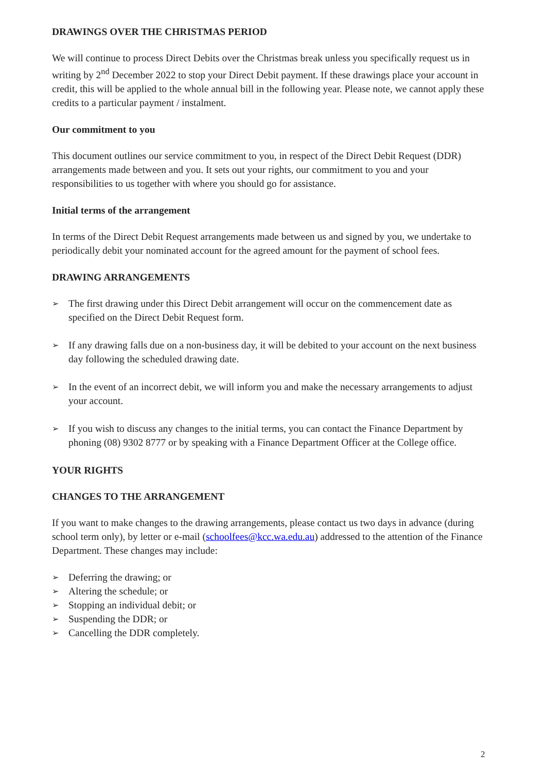DRAWINGS OVER THE CHRISTMAS PERIOD
We will continue to process Direct Debits over the Christmas break unless you specifically request us in writing by 2<sup>nd</sup> December 2022 to stop your Direct Debit payment. If these drawings place your account in credit, this will be applied to the whole annual bill in the following year. Please note, we cannot apply these credits to a particular payment / instalment.
Our commitment to you
This document outlines our service commitment to you, in respect of the Direct Debit Request (DDR) arrangements made between and you. It sets out your rights, our commitment to you and your responsibilities to us together with where you should go for assistance.
Initial terms of the arrangement
In terms of the Direct Debit Request arrangements made between us and signed by you, we undertake to periodically debit your nominated account for the agreed amount for the payment of school fees.
DRAWING ARRANGEMENTS
➢ The first drawing under this Direct Debit arrangement will occur on the commencement date as specified on the Direct Debit Request form.
➢ If any drawing falls due on a non-business day, it will be debited to your account on the next business day following the scheduled drawing date.
➢ In the event of an incorrect debit, we will inform you and make the necessary arrangements to adjust your account.
➢ If you wish to discuss any changes to the initial terms, you can contact the Finance Department by phoning (08) 9302 8777 or by speaking with a Finance Department Officer at the College office.
YOUR RIGHTS
CHANGES TO THE ARRANGEMENT
If you want to make changes to the drawing arrangements, please contact us two days in advance (during school term only), by letter or e-mail (schoolfees@kcc.wa.edu.au) addressed to the attention of the Finance Department. These changes may include:
➢ Deferring the drawing; or
➢ Altering the schedule; or
➢ Stopping an individual debit; or
➢ Suspending the DDR; or
➢ Cancelling the DDR completely.
2